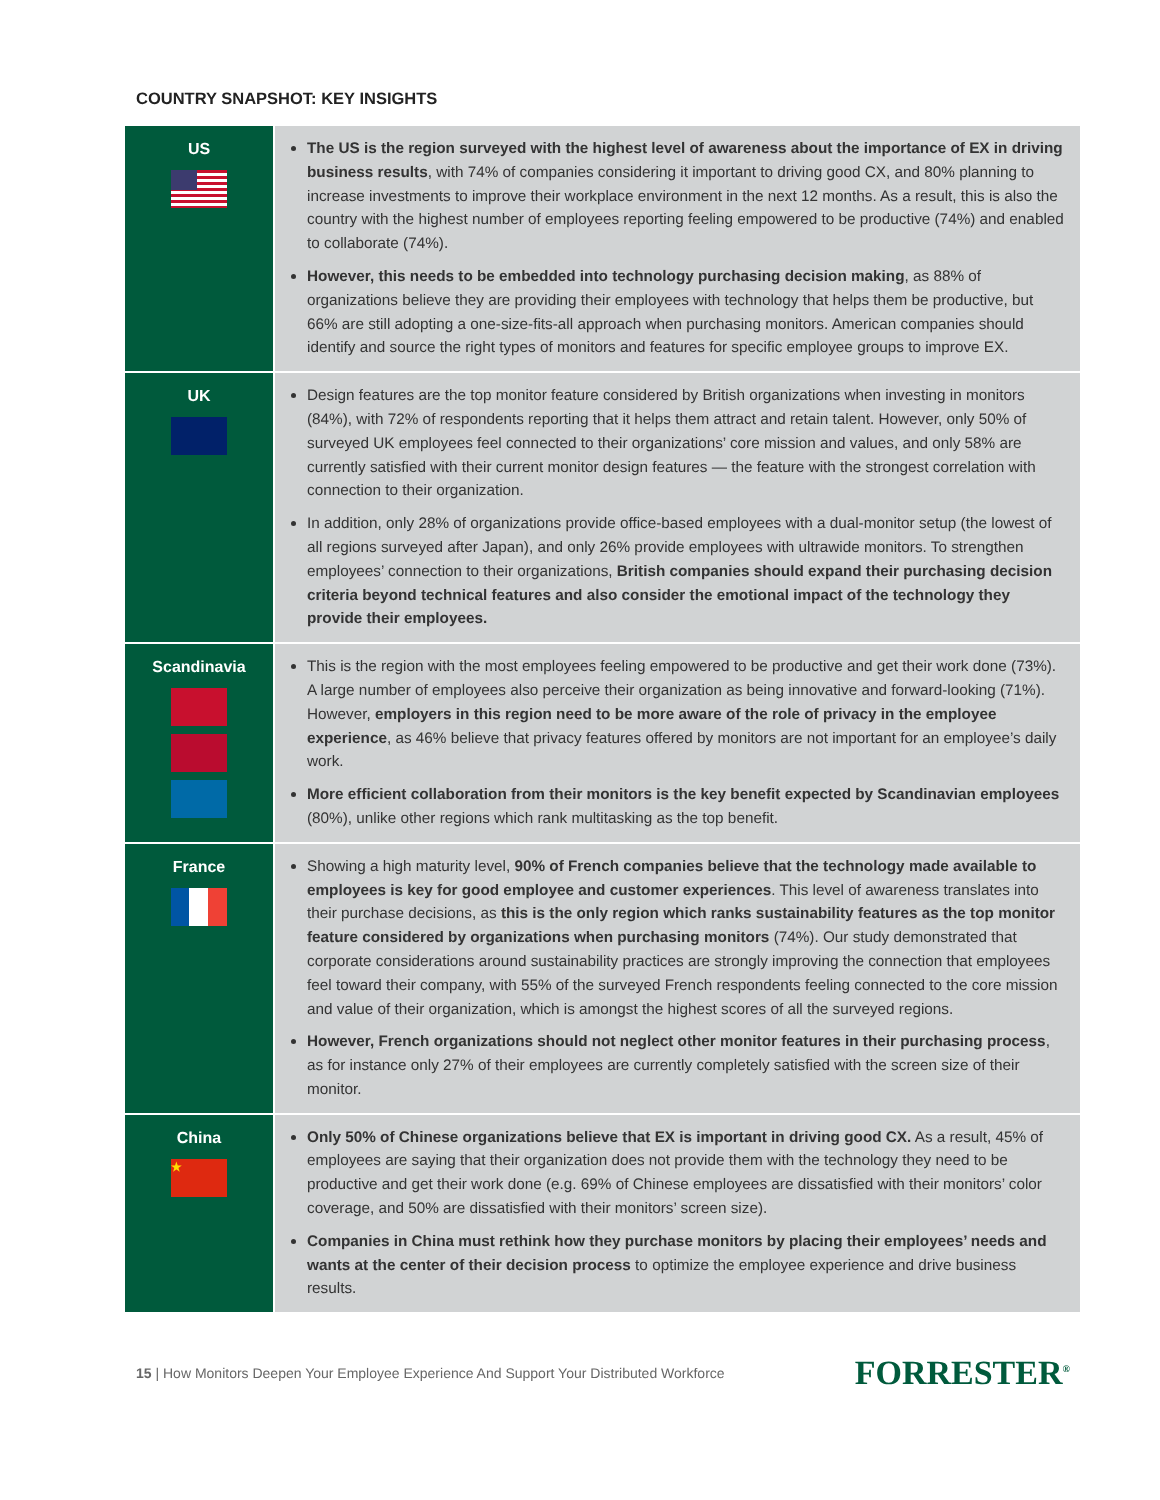COUNTRY SNAPSHOT: KEY INSIGHTS
| US | The US is the region surveyed with the highest level of awareness about the importance of EX in driving business results , with 74% of companies considering it important to driving good CX, and 80% planning to increase investments to improve their workplace environment in the next 12 months. As a result, this is also the country with the highest number of employees reporting feeling empowered to be productive (74%) and enabled to collaborate (74%). However, this needs to be embedded into technology purchasing decision making , as 88% of organizations believe they are providing their employees with technology that helps them be productive, but 66% are still adopting a one-size-fits-all approach when purchasing monitors. American companies should identify and source the right types of monitors and features for specific employee groups to improve EX. |
| UK | Design features are the top monitor feature considered by British organizations when investing in monitors (84%), with 72% of respondents reporting that it helps them attract and retain talent. However, only 50% of surveyed UK employees feel connected to their organizations’ core mission and values, and only 58% are currently satisfied with their current monitor design features — the feature with the strongest correlation with connection to their organization. In addition, only 28% of organizations provide office-based employees with a dual-monitor setup (the lowest of all regions surveyed after Japan), and only 26% provide employees with ultrawide monitors. To strengthen employees’ connection to their organizations, British companies should expand their purchasing decision criteria beyond technical features and also consider the emotional impact of the technology they provide their employees. |
| Scandinavia | This is the region with the most employees feeling empowered to be productive and get their work done (73%). A large number of employees also perceive their organization as being innovative and forward-looking (71%). However, employers in this region need to be more aware of the role of privacy in the employee experience , as 46% believe that privacy features offered by monitors are not important for an employee’s daily work. More efficient collaboration from their monitors is the key benefit expected by Scandinavian employees (80%), unlike other regions which rank multitasking as the top benefit. |
| France | Showing a high maturity level, 90% of French companies believe that the technology made available to employees is key for good employee and customer experiences . This level of awareness translates into their purchase decisions, as this is the only region which ranks sustainability features as the top monitor feature considered by organizations when purchasing monitors (74%). Our study demonstrated that corporate considerations around sustainability practices are strongly improving the connection that employees feel toward their company, with 55% of the surveyed French respondents feeling connected to the core mission and value of their organization, which is amongst the highest scores of all the surveyed regions. However, French organizations should not neglect other monitor features in their purchasing process , as for instance only 27% of their employees are currently completely satisfied with the screen size of their monitor. |
| China ★ | Only 50% of Chinese organizations believe that EX is important in driving good CX. As a result, 45% of employees are saying that their organization does not provide them with the technology they need to be productive and get their work done (e.g. 69% of Chinese employees are dissatisfied with their monitors’ color coverage, and 50% are dissatisfied with their monitors’ screen size). Companies in China must rethink how they purchase monitors by placing their employees’ needs and wants at the center of their decision process to optimize the employee experience and drive business results. |
15 | How Monitors Deepen Your Employee Experience And Support Your Distributed Workforce FORRESTER<sup>®</sup>